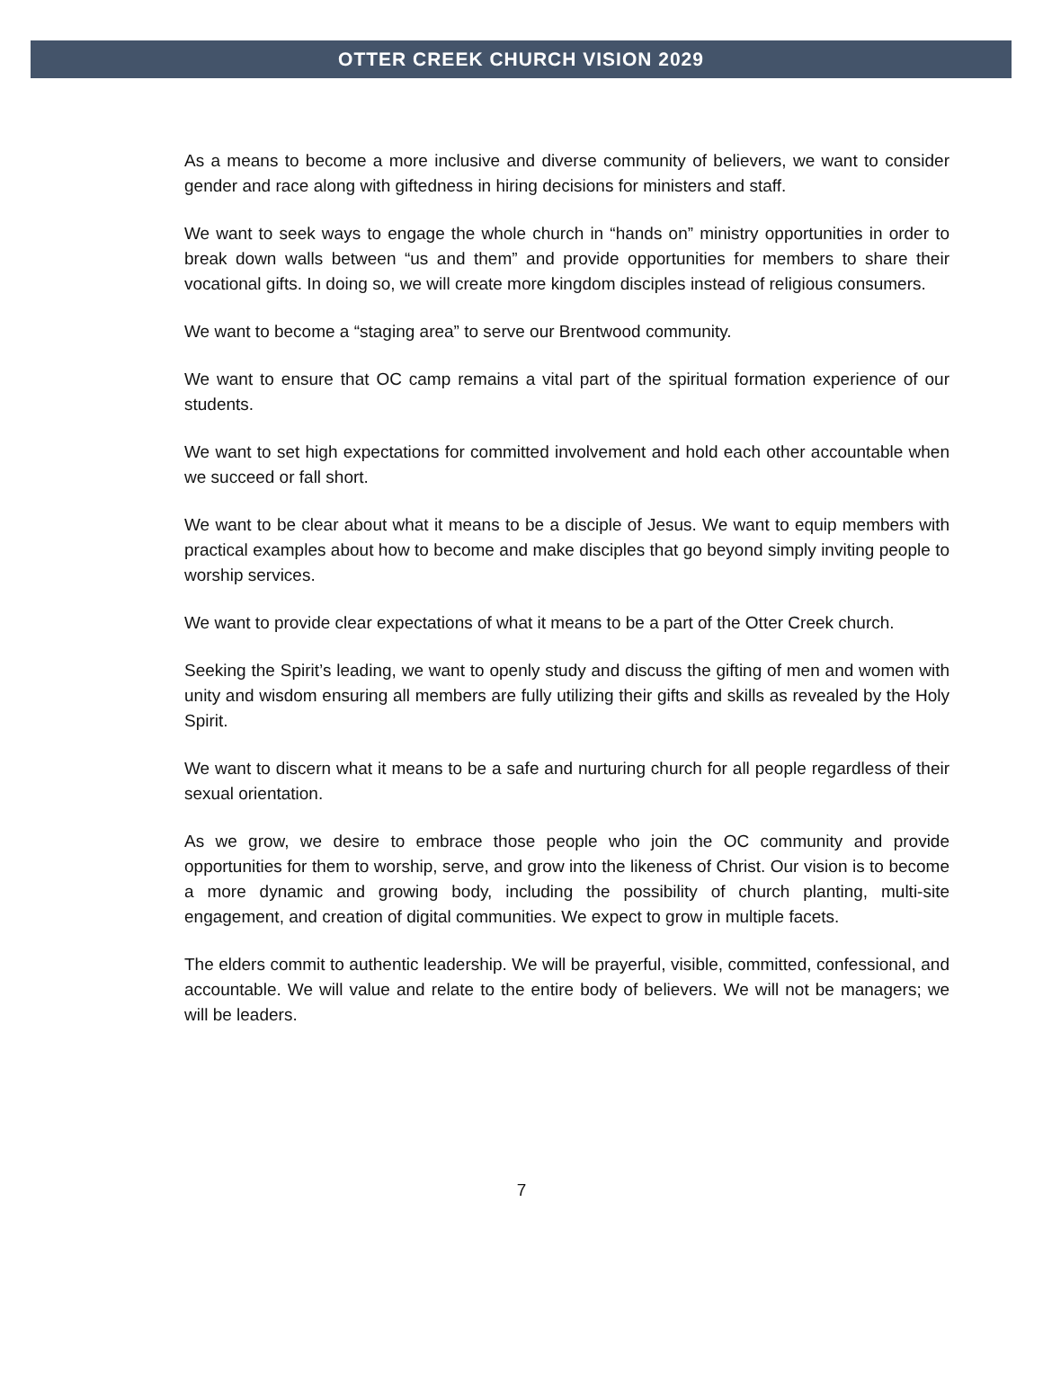OTTER CREEK CHURCH VISION 2029
As a means to become a more inclusive and diverse community of believers, we want to consider gender and race along with giftedness in hiring decisions for ministers and staff.
We want to seek ways to engage the whole church in “hands on” ministry opportunities in order to break down walls between “us and them” and provide opportunities for members to share their vocational gifts. In doing so, we will create more kingdom disciples instead of religious consumers.
We want to become a “staging area” to serve our Brentwood community.
We want to ensure that OC camp remains a vital part of the spiritual formation experience of our students.
We want to set high expectations for committed involvement and hold each other accountable when we succeed or fall short.
We want to be clear about what it means to be a disciple of Jesus. We want to equip members with practical examples about how to become and make disciples that go beyond simply inviting people to worship services.
We want to provide clear expectations of what it means to be a part of the Otter Creek church.
Seeking the Spirit’s leading, we want to openly study and discuss the gifting of men and women with unity and wisdom ensuring all members are fully utilizing their gifts and skills as revealed by the Holy Spirit.
We want to discern what it means to be a safe and nurturing church for all people regardless of their sexual orientation.
As we grow, we desire to embrace those people who join the OC community and provide opportunities for them to worship, serve, and grow into the likeness of Christ. Our vision is to become a more dynamic and growing body, including the possibility of church planting, multi-site engagement, and creation of digital communities. We expect to grow in multiple facets.
The elders commit to authentic leadership. We will be prayerful, visible, committed, confessional, and accountable. We will value and relate to the entire body of believers. We will not be managers; we will be leaders.
7